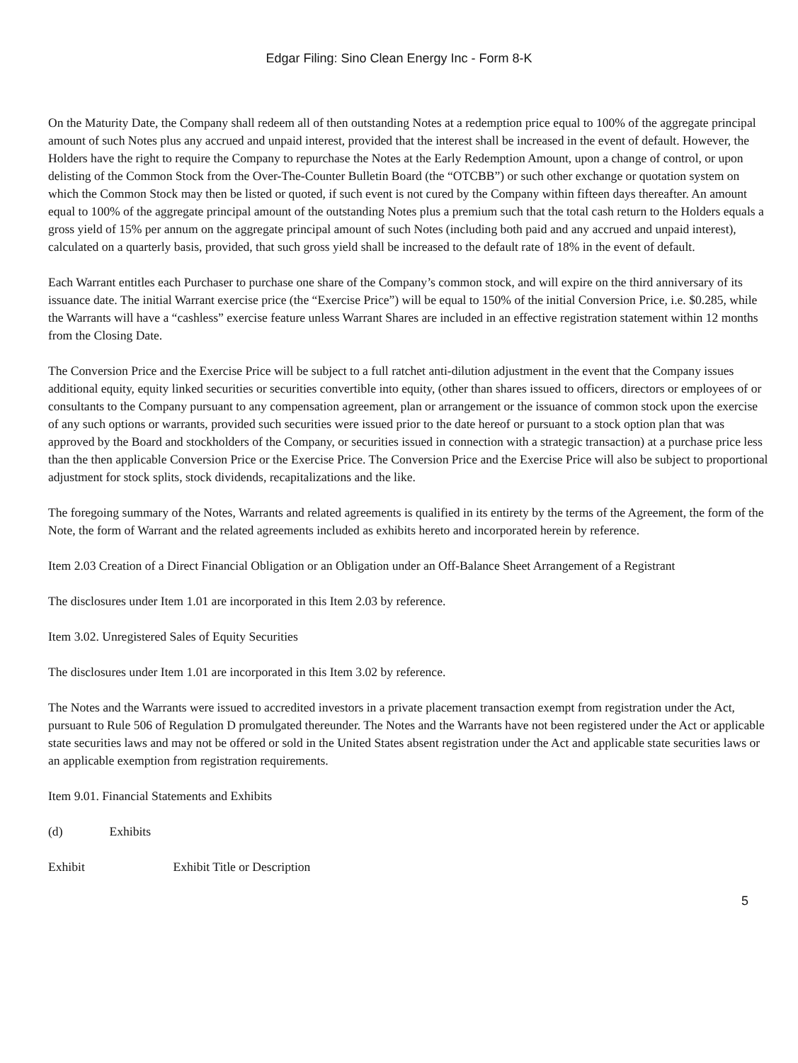Edgar Filing: Sino Clean Energy Inc - Form 8-K
On the Maturity Date, the Company shall redeem all of then outstanding Notes at a redemption price equal to 100% of the aggregate principal amount of such Notes plus any accrued and unpaid interest, provided that the interest shall be increased in the event of default. However, the Holders have the right to require the Company to repurchase the Notes at the Early Redemption Amount, upon a change of control, or upon delisting of the Common Stock from the Over-The-Counter Bulletin Board (the “OTCBB”) or such other exchange or quotation system on which the Common Stock may then be listed or quoted, if such event is not cured by the Company within fifteen days thereafter. An amount equal to 100% of the aggregate principal amount of the outstanding Notes plus a premium such that the total cash return to the Holders equals a gross yield of 15% per annum on the aggregate principal amount of such Notes (including both paid and any accrued and unpaid interest), calculated on a quarterly basis, provided, that such gross yield shall be increased to the default rate of 18% in the event of default.
Each Warrant entitles each Purchaser to purchase one share of the Company’s common stock, and will expire on the third anniversary of its issuance date. The initial Warrant exercise price (the “Exercise Price”) will be equal to 150% of the initial Conversion Price, i.e. $0.285, while the Warrants will have a “cashless” exercise feature unless Warrant Shares are included in an effective registration statement within 12 months from the Closing Date.
The Conversion Price and the Exercise Price will be subject to a full ratchet anti-dilution adjustment in the event that the Company issues additional equity, equity linked securities or securities convertible into equity, (other than shares issued to officers, directors or employees of or consultants to the Company pursuant to any compensation agreement, plan or arrangement or the issuance of common stock upon the exercise of any such options or warrants, provided such securities were issued prior to the date hereof or pursuant to a stock option plan that was approved by the Board and stockholders of the Company, or securities issued in connection with a strategic transaction) at a purchase price less than the then applicable Conversion Price or the Exercise Price. The Conversion Price and the Exercise Price will also be subject to proportional adjustment for stock splits, stock dividends, recapitalizations and the like.
The foregoing summary of the Notes, Warrants and related agreements is qualified in its entirety by the terms of the Agreement, the form of the Note, the form of Warrant and the related agreements included as exhibits hereto and incorporated herein by reference.
Item 2.03 Creation of a Direct Financial Obligation or an Obligation under an Off-Balance Sheet Arrangement of a Registrant
The disclosures under Item 1.01 are incorporated in this Item 2.03 by reference.
Item 3.02. Unregistered Sales of Equity Securities
The disclosures under Item 1.01 are incorporated in this Item 3.02 by reference.
The Notes and the Warrants were issued to accredited investors in a private placement transaction exempt from registration under the Act, pursuant to Rule 506 of Regulation D promulgated thereunder. The Notes and the Warrants have not been registered under the Act or applicable state securities laws and may not be offered or sold in the United States absent registration under the Act and applicable state securities laws or an applicable exemption from registration requirements.
Item 9.01. Financial Statements and Exhibits
(d) Exhibits
Exhibit Exhibit Title or Description
5